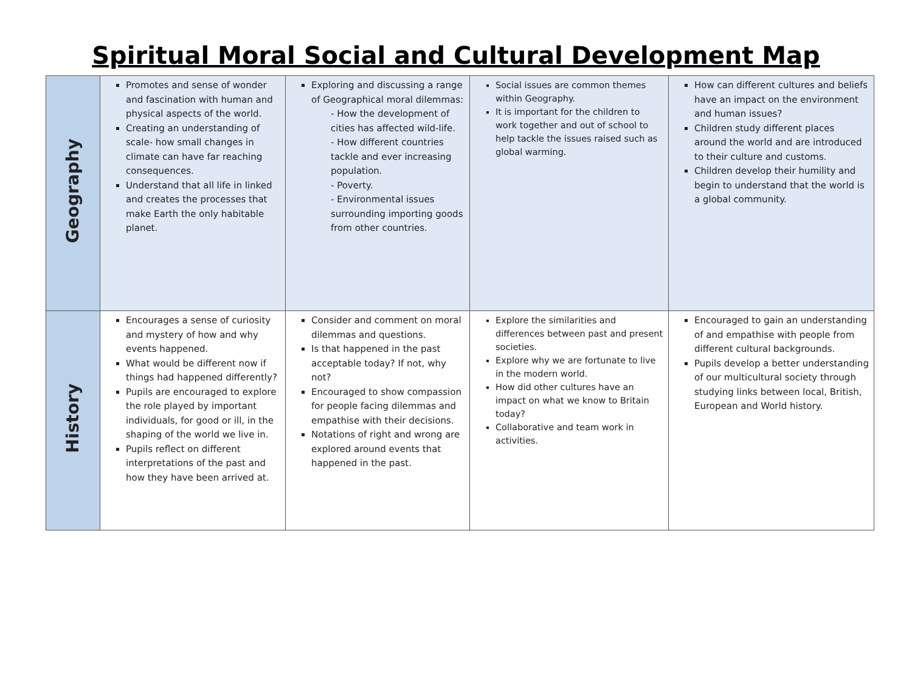Spiritual Moral Social and Cultural Development Map
| Geography | Promotes and sense of wonder and fascination with human and physical aspects of the world. Creating an understanding of scale- how small changes in climate can have far reaching consequences. Understand that all life in linked and creates the processes that make Earth the only habitable planet. | Exploring and discussing a range of Geographical moral dilemmas: - How the development of cities has affected wild-life. - How different countries tackle and ever increasing population. - Poverty. - Environmental issues surrounding importing goods from other countries. | Social issues are common themes within Geography. It is important for the children to work together and out of school to help tackle the issues raised such as global warming. | How can different cultures and beliefs have an impact on the environment and human issues? Children study different places around the world and are introduced to their culture and customs. Children develop their humility and begin to understand that the world is a global community. |
| History | Encourages a sense of curiosity and mystery of how and why events happened. What would be different now if things had happened differently? Pupils are encouraged to explore the role played by important individuals, for good or ill, in the shaping of the world we live in. Pupils reflect on different interpretations of the past and how they have been arrived at. | Consider and comment on moral dilemmas and questions. Is that happened in the past acceptable today? If not, why not? Encouraged to show compassion for people facing dilemmas and empathise with their decisions. Notations of right and wrong are explored around events that happened in the past. | Explore the similarities and differences between past and present societies. Explore why we are fortunate to live in the modern world. How did other cultures have an impact on what we know to Britain today? Collaborative and team work in activities. | Encouraged to gain an understanding of and empathise with people from different cultural backgrounds. Pupils develop a better understanding of our multicultural society through studying links between local, British, European and World history. |